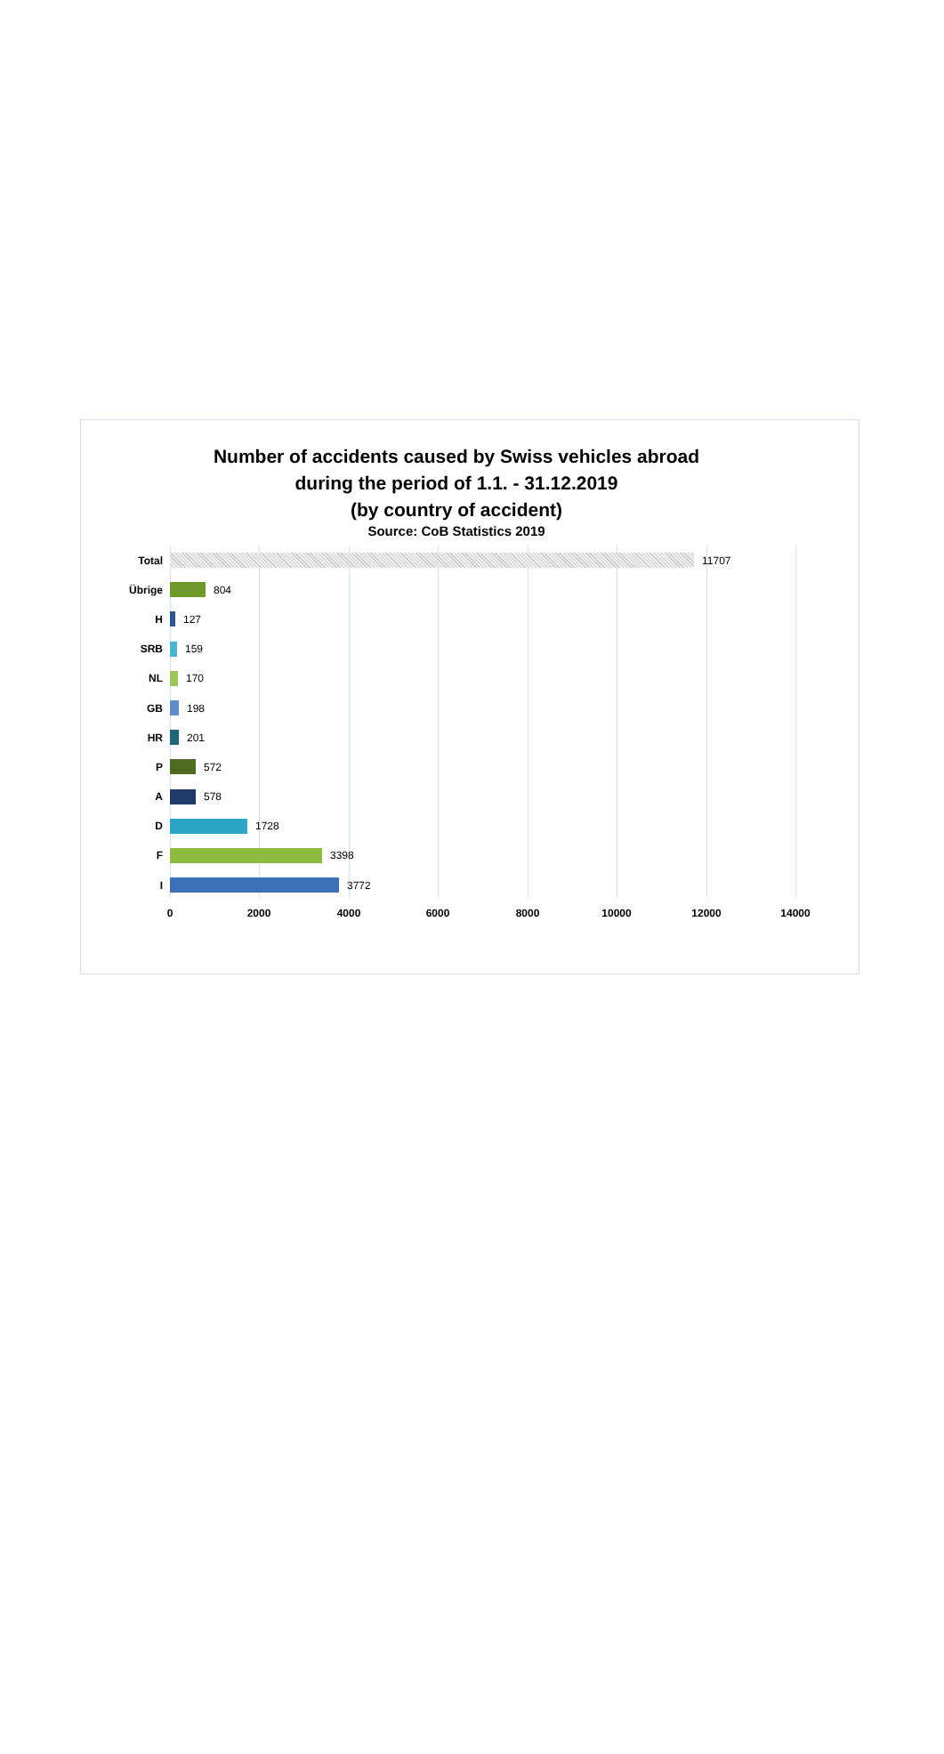Number of accidents caused by Swiss vehicles abroad
during the period of 1.1. - 31.12.2019
(by country of accident)
Source: CoB Statistics 2019
Total
11707
Übrige
804
H
127
SRB
159
NL
170
GB
198
HR
201
P
572
A
578
D
1728
F
3398
I
3772
0 2000 4000 6000 8000 10000 12000 14000